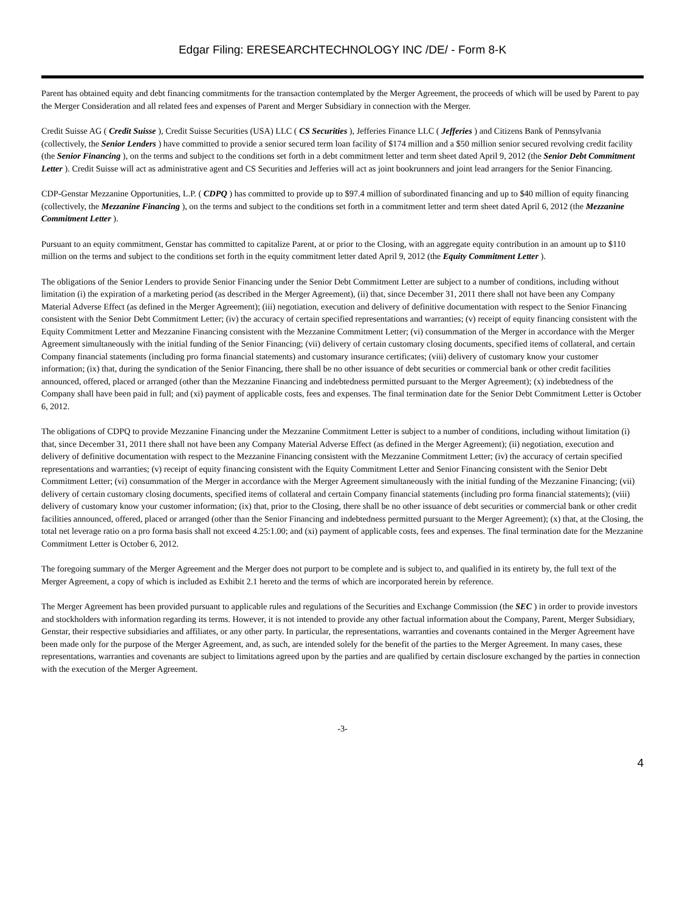Edgar Filing: ERESEARCHTECHNOLOGY INC /DE/ - Form 8-K
Parent has obtained equity and debt financing commitments for the transaction contemplated by the Merger Agreement, the proceeds of which will be used by Parent to pay the Merger Consideration and all related fees and expenses of Parent and Merger Subsidiary in connection with the Merger.
Credit Suisse AG ( Credit Suisse ), Credit Suisse Securities (USA) LLC ( CS Securities ), Jefferies Finance LLC ( Jefferies ) and Citizens Bank of Pennsylvania (collectively, the Senior Lenders ) have committed to provide a senior secured term loan facility of $174 million and a $50 million senior secured revolving credit facility (the Senior Financing ), on the terms and subject to the conditions set forth in a debt commitment letter and term sheet dated April 9, 2012 (the Senior Debt Commitment Letter ). Credit Suisse will act as administrative agent and CS Securities and Jefferies will act as joint bookrunners and joint lead arrangers for the Senior Financing.
CDP-Genstar Mezzanine Opportunities, L.P. ( CDPQ ) has committed to provide up to $97.4 million of subordinated financing and up to $40 million of equity financing (collectively, the Mezzanine Financing ), on the terms and subject to the conditions set forth in a commitment letter and term sheet dated April 6, 2012 (the Mezzanine Commitment Letter ).
Pursuant to an equity commitment, Genstar has committed to capitalize Parent, at or prior to the Closing, with an aggregate equity contribution in an amount up to $110 million on the terms and subject to the conditions set forth in the equity commitment letter dated April 9, 2012 (the Equity Commitment Letter ).
The obligations of the Senior Lenders to provide Senior Financing under the Senior Debt Commitment Letter are subject to a number of conditions, including without limitation (i) the expiration of a marketing period (as described in the Merger Agreement), (ii) that, since December 31, 2011 there shall not have been any Company Material Adverse Effect (as defined in the Merger Agreement); (iii) negotiation, execution and delivery of definitive documentation with respect to the Senior Financing consistent with the Senior Debt Commitment Letter; (iv) the accuracy of certain specified representations and warranties; (v) receipt of equity financing consistent with the Equity Commitment Letter and Mezzanine Financing consistent with the Mezzanine Commitment Letter; (vi) consummation of the Merger in accordance with the Merger Agreement simultaneously with the initial funding of the Senior Financing; (vii) delivery of certain customary closing documents, specified items of collateral, and certain Company financial statements (including pro forma financial statements) and customary insurance certificates; (viii) delivery of customary know your customer information; (ix) that, during the syndication of the Senior Financing, there shall be no other issuance of debt securities or commercial bank or other credit facilities announced, offered, placed or arranged (other than the Mezzanine Financing and indebtedness permitted pursuant to the Merger Agreement); (x) indebtedness of the Company shall have been paid in full; and (xi) payment of applicable costs, fees and expenses. The final termination date for the Senior Debt Commitment Letter is October 6, 2012.
The obligations of CDPQ to provide Mezzanine Financing under the Mezzanine Commitment Letter is subject to a number of conditions, including without limitation (i) that, since December 31, 2011 there shall not have been any Company Material Adverse Effect (as defined in the Merger Agreement); (ii) negotiation, execution and delivery of definitive documentation with respect to the Mezzanine Financing consistent with the Mezzanine Commitment Letter; (iv) the accuracy of certain specified representations and warranties; (v) receipt of equity financing consistent with the Equity Commitment Letter and Senior Financing consistent with the Senior Debt Commitment Letter; (vi) consummation of the Merger in accordance with the Merger Agreement simultaneously with the initial funding of the Mezzanine Financing; (vii) delivery of certain customary closing documents, specified items of collateral and certain Company financial statements (including pro forma financial statements); (viii) delivery of customary know your customer information; (ix) that, prior to the Closing, there shall be no other issuance of debt securities or commercial bank or other credit facilities announced, offered, placed or arranged (other than the Senior Financing and indebtedness permitted pursuant to the Merger Agreement); (x) that, at the Closing, the total net leverage ratio on a pro forma basis shall not exceed 4.25:1.00; and (xi) payment of applicable costs, fees and expenses. The final termination date for the Mezzanine Commitment Letter is October 6, 2012.
The foregoing summary of the Merger Agreement and the Merger does not purport to be complete and is subject to, and qualified in its entirety by, the full text of the Merger Agreement, a copy of which is included as Exhibit 2.1 hereto and the terms of which are incorporated herein by reference.
The Merger Agreement has been provided pursuant to applicable rules and regulations of the Securities and Exchange Commission (the SEC ) in order to provide investors and stockholders with information regarding its terms. However, it is not intended to provide any other factual information about the Company, Parent, Merger Subsidiary, Genstar, their respective subsidiaries and affiliates, or any other party. In particular, the representations, warranties and covenants contained in the Merger Agreement have been made only for the purpose of the Merger Agreement, and, as such, are intended solely for the benefit of the parties to the Merger Agreement. In many cases, these representations, warranties and covenants are subject to limitations agreed upon by the parties and are qualified by certain disclosure exchanged by the parties in connection with the execution of the Merger Agreement.
-3-
4